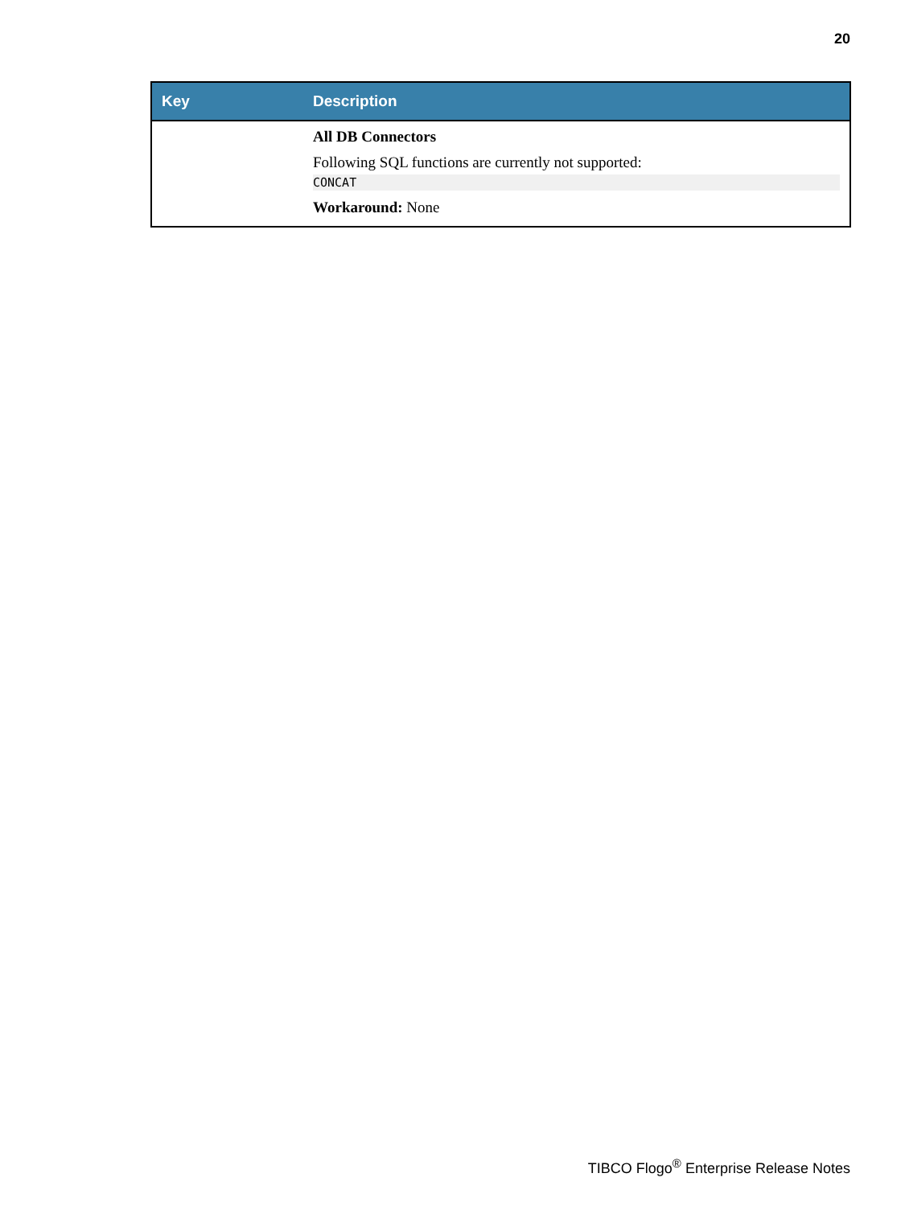20
| Key | Description |
| --- | --- |
| | All DB Connectors Following SQL functions are currently not supported: CONCAT Workaround: None |
TIBCO Flogo<sup>®</sup> Enterprise Release Notes